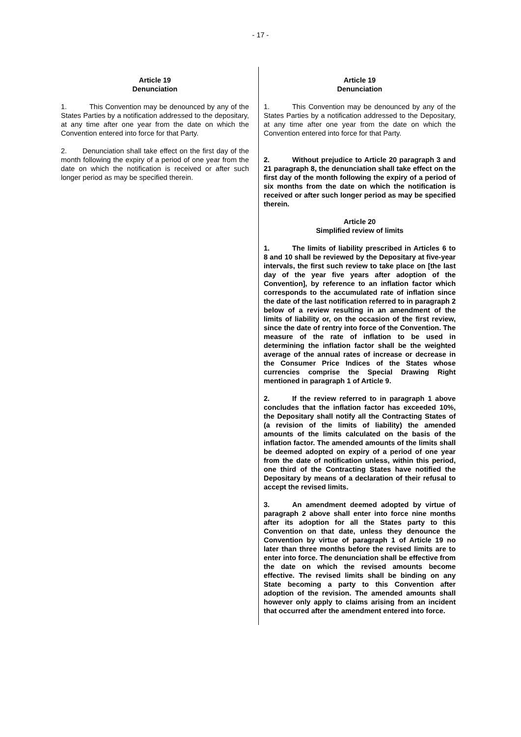- 17 -
Article 19
Denunciation
1. This Convention may be denounced by any of the States Parties by a notification addressed to the depositary, at any time after one year from the date on which the Convention entered into force for that Party.
2. Denunciation shall take effect on the first day of the month following the expiry of a period of one year from the date on which the notification is received or after such longer period as may be specified therein.
Article 19
Denunciation
1. This Convention may be denounced by any of the States Parties by a notification addressed to the Depositary, at any time after one year from the date on which the Convention entered into force for that Party.
2. Without prejudice to Article 20 paragraph 3 and 21 paragraph 8, the denunciation shall take effect on the first day of the month following the expiry of a period of six months from the date on which the notification is received or after such longer period as may be specified therein.
Article 20
Simplified review of limits
1. The limits of liability prescribed in Articles 6 to 8 and 10 shall be reviewed by the Depositary at five-year intervals, the first such review to take place on [the last day of the year five years after adoption of the Convention], by reference to an inflation factor which corresponds to the accumulated rate of inflation since the date of the last notification referred to in paragraph 2 below of a review resulting in an amendment of the limits of liability or, on the occasion of the first review, since the date of rentry into force of the Convention. The measure of the rate of inflation to be used in determining the inflation factor shall be the weighted average of the annual rates of increase or decrease in the Consumer Price Indices of the States whose currencies comprise the Special Drawing Right mentioned in paragraph 1 of Article 9.
2. If the review referred to in paragraph 1 above concludes that the inflation factor has exceeded 10%, the Depositary shall notify all the Contracting States of (a revision of the limits of liability) the amended amounts of the limits calculated on the basis of the inflation factor. The amended amounts of the limits shall be deemed adopted on expiry of a period of one year from the date of notification unless, within this period, one third of the Contracting States have notified the Depositary by means of a declaration of their refusal to accept the revised limits.
3. An amendment deemed adopted by virtue of paragraph 2 above shall enter into force nine months after its adoption for all the States party to this Convention on that date, unless they denounce the Convention by virtue of paragraph 1 of Article 19 no later than three months before the revised limits are to enter into force. The denunciation shall be effective from the date on which the revised amounts become effective. The revised limits shall be binding on any State becoming a party to this Convention after adoption of the revision. The amended amounts shall however only apply to claims arising from an incident that occurred after the amendment entered into force.